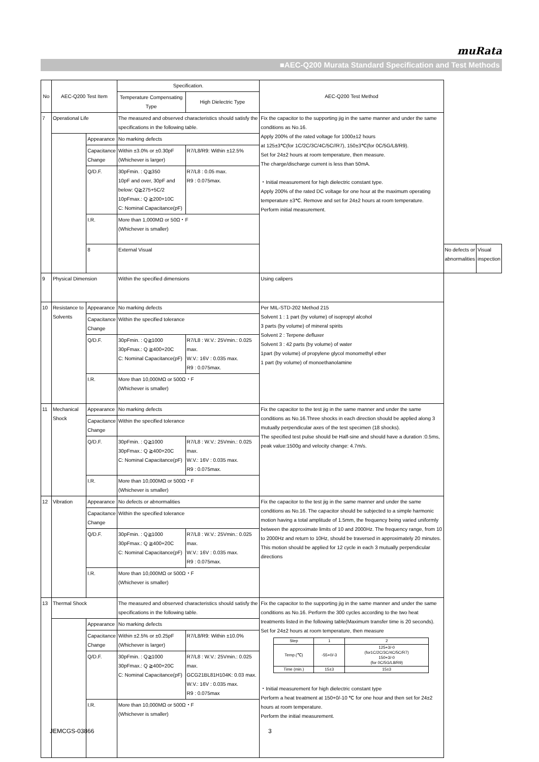muRata
■AEC-Q200 Murata Standard Specification and Test Methods
| No | AEC-Q200 Test Item | | Specification. | | AEC-Q200 Test Method | | |
| --- | --- | --- | --- | --- | --- | --- | --- |
| | | | Temperature Compensating Type | High Dielectric Type | | | |
| 7 | Operational Life | | The measured and observed characteristics should satisfy the specifications in the following table. | | Fix the capacitor to the supporting jig in the same manner and under the same conditions as No.16. Apply 200% of the rated voltage for 1000±12 hours at 125±3℃(for 1C/2C/3C/4C/5C//R7), 150±3℃(for 0C/5G/L8/R9). Set for 24±2 hours at room temperature, then measure. The charge/discharge current is less than 50mA. ・Initial measurement for high dielectric constant type. Apply 200% of the rated DC voltage for one hour at the maximum operating temperature ±3℃. Remove and set for 24±2 hours at room temperature. Perform initial measurement. | | |
| | | Appearance | No marking defects | | | | |
| | | Capacitance Change | Within ±3.0% or ±0.30pF (Whichever is larger) | R7/L8/R9: Within ±12.5% | | | |
| | | Q/D.F. | 30pFmin. : Q≧350 10pF and over, 30pF and below: Q≧275+5C/2 10pFmax.: Q ≧200+10C C: Nominal Capacitance(pF) | R7/L8 : 0.05 max. R9 : 0.075max. | | | |
| | | I.R. | More than 1,000MΩ or 50Ω・F (Whichever is smaller) | | | | |
| | | 8 | External Visual | | | No defects or abnormalities | Visual inspection |
| 9 | Physical Dimension | | Within the specified dimensions | | Using calipers | | |
| 10 | Resistance to Solvents | Appearance | No marking defects | | Per MIL-STD-202 Method 215 Solvent 1 : 1 part (by volume) of isopropyl alcohol 3 parts (by volume) of mineral spirits Solvent 2 : Terpene defluxer Solvent 3 : 42 parts (by volume) of water 1part (by volume) of propylene glycol monomethyl ether 1 part (by volume) of monoethanolamine | | |
| | | Capacitance Change | Within the specified tolerance | | | | |
| | | Q/D.F. | 30pFmin. : Q≧1000 30pFmax.: Q ≧400+20C C: Nominal Capacitance(pF) | R7/L8 : W.V.: 25Vmin.: 0.025 max. W.V.: 16V : 0.035 max. R9 : 0.075max. | | | |
| | | I.R. | More than 10,000MΩ or 500Ω・F (Whichever is smaller) | | | | |
| 11 | Mechanical Shock | Appearance | No marking defects | | Fix the capacitor to the test jig in the same manner and under the same conditions as No.16.Three shocks in each direction should be applied along 3 mutually perpendicular axes of the test specimen (18 shocks). The specified test pulse should be Half-sine and should have a duration :0.5ms, peak value:1500g and velocity change: 4.7m/s. | | |
| | | Capacitance Change | Within the specified tolerance | | | | |
| | | Q/D.F. | 30pFmin. : Q≧1000 30pFmax.: Q ≧400+20C C: Nominal Capacitance(pF) | R7/L8 : W.V.: 25Vmin.: 0.025 max. W.V.: 16V : 0.035 max. R9 : 0.075max. | | | |
| | | I.R. | More than 10,000MΩ or 500Ω・F (Whichever is smaller) | | | | |
| 12 | Vibration | Appearance | No defects or abnormalities | | Fix the capacitor to the test jig in the same manner and under the same conditions as No.16. The capacitor should be subjected to a simple harmonic motion having a total amplitude of 1.5mm, the frequency being varied uniformly between the approximate limits of 10 and 2000Hz. The frequency range, from 10 to 2000Hz and return to 10Hz, should be traversed in approximately 20 minutes. This motion should be applied for 12 cycle in each 3 mutually perpendicular directions | | |
| | | Capacitance Change | Within the specified tolerance | | | | |
| | | Q/D.F. | 30pFmin. : Q≧1000 30pFmax.: Q ≧400+20C C: Nominal Capacitance(pF) | R7/L8 : W.V.: 25Vmin.: 0.025 max. W.V.: 16V : 0.035 max. R9 : 0.075max. | | | |
| | | I.R. | More than 10,000MΩ or 500Ω・F (Whichever is smaller) | | | | |
| 13 | Thermal Shock | | The measured and observed characteristics should satisfy the specifications in the following table. | | Fix the capacitor to the supporting jig in the same manner and under the same conditions as No.16. Perform the 300 cycles according to the two heat treatments listed in the following table(Maximum transfer time is 20 seconds). Set for 24±2 hours at room temperature, then measure / Step / 1 / 2 / / Temp.(℃) / -55+0/-3 / 125+3/-0 (for1C/2C/3C/4C/5C/R7) 150+3/-0 (for 0C/5G/L8/R9) / / Time (min.) / 15±3 / 15±3 / ・Initial measurement for high dielectric constant type Perform a heat treatment at 150+0/-10 ℃ for one hour and then set for 24±2 hours at room temperature. Perform the initial measurement. | | |
| | | Appearance | No marking defects | | | | |
| | | Capacitance Change | Within ±2.5% or ±0.25pF (Whichever is larger) | R7/L8/R9: Within ±10.0% | | | |
| | | Q/D.F. | 30pFmin. : Q≧1000 30pFmax.: Q ≧400+20C C: Nominal Capacitance(pF) | R7/L8 : W.V.: 25Vmin.: 0.025 max. GCG21BL81H104K: 0.03 max. W.V.: 16V : 0.035 max. R9 : 0.075max | | | |
| | | I.R. | More than 10,000MΩ or 500Ω・F (Whichever is smaller) | | | | |
JEMCGS-03866 3